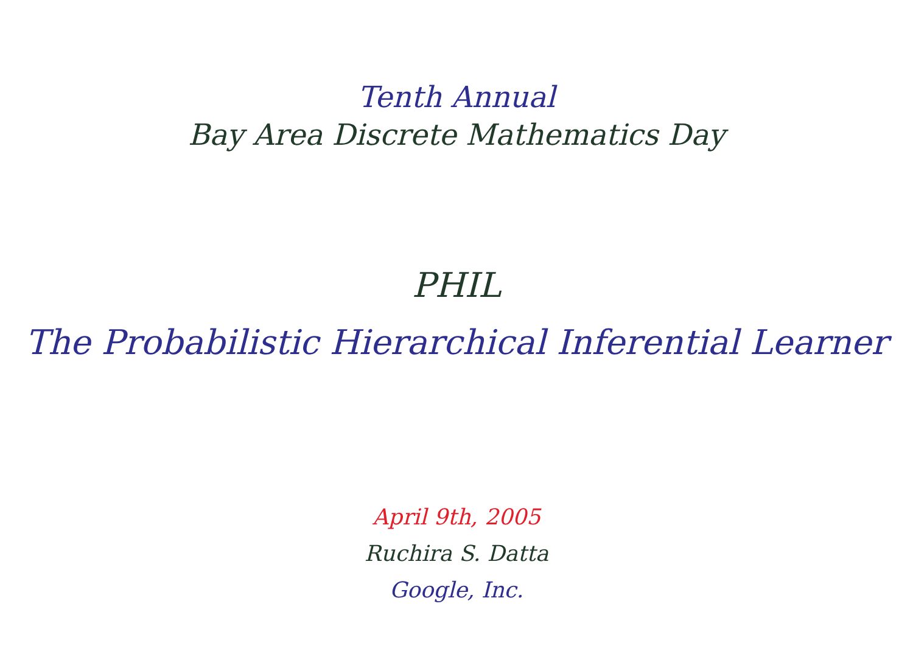Tenth Annual
Bay Area Discrete Mathematics Day
PHIL
The Probabilistic Hierarchical Inferential Learner
April 9th, 2005
Ruchira S. Datta
Google, Inc.